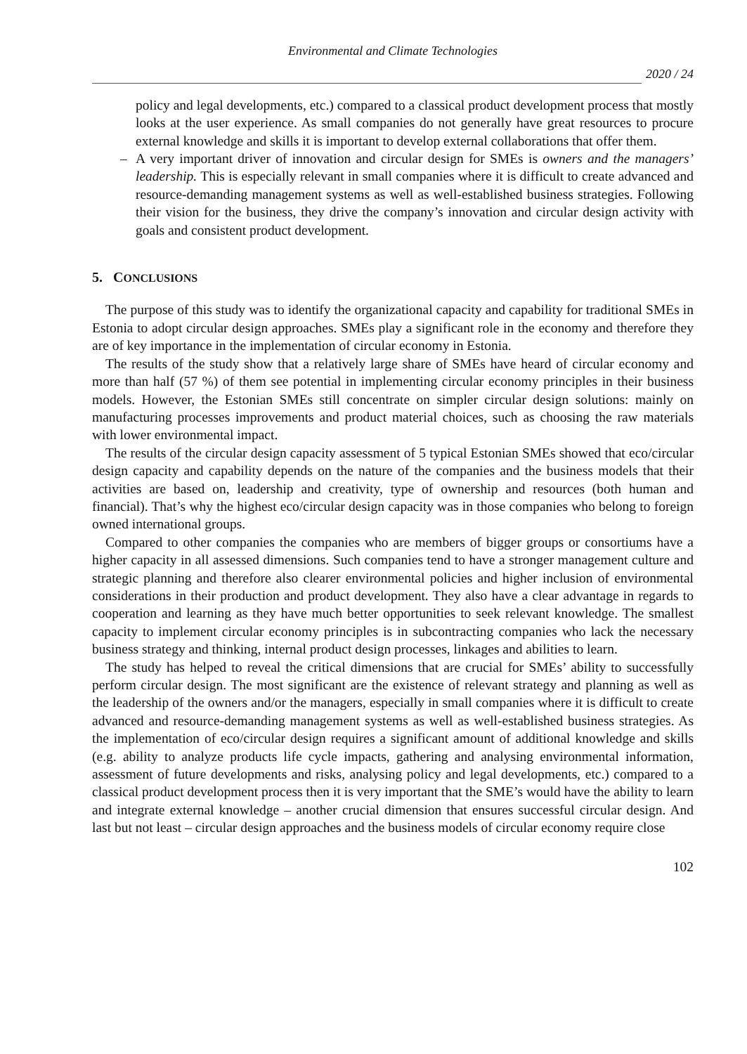Environmental and Climate Technologies
2020 / 24
policy and legal developments, etc.) compared to a classical product development process that mostly looks at the user experience. As small companies do not generally have great resources to procure external knowledge and skills it is important to develop external collaborations that offer them.
– A very important driver of innovation and circular design for SMEs is owners and the managers’ leadership. This is especially relevant in small companies where it is difficult to create advanced and resource-demanding management systems as well as well-established business strategies. Following their vision for the business, they drive the company’s innovation and circular design activity with goals and consistent product development.
5. CONCLUSIONS
The purpose of this study was to identify the organizational capacity and capability for traditional SMEs in Estonia to adopt circular design approaches. SMEs play a significant role in the economy and therefore they are of key importance in the implementation of circular economy in Estonia.
The results of the study show that a relatively large share of SMEs have heard of circular economy and more than half (57 %) of them see potential in implementing circular economy principles in their business models. However, the Estonian SMEs still concentrate on simpler circular design solutions: mainly on manufacturing processes improvements and product material choices, such as choosing the raw materials with lower environmental impact.
The results of the circular design capacity assessment of 5 typical Estonian SMEs showed that eco/circular design capacity and capability depends on the nature of the companies and the business models that their activities are based on, leadership and creativity, type of ownership and resources (both human and financial). That’s why the highest eco/circular design capacity was in those companies who belong to foreign owned international groups.
Compared to other companies the companies who are members of bigger groups or consortiums have a higher capacity in all assessed dimensions. Such companies tend to have a stronger management culture and strategic planning and therefore also clearer environmental policies and higher inclusion of environmental considerations in their production and product development. They also have a clear advantage in regards to cooperation and learning as they have much better opportunities to seek relevant knowledge. The smallest capacity to implement circular economy principles is in subcontracting companies who lack the necessary business strategy and thinking, internal product design processes, linkages and abilities to learn.
The study has helped to reveal the critical dimensions that are crucial for SMEs’ ability to successfully perform circular design. The most significant are the existence of relevant strategy and planning as well as the leadership of the owners and/or the managers, especially in small companies where it is difficult to create advanced and resource-demanding management systems as well as well-established business strategies. As the implementation of eco/circular design requires a significant amount of additional knowledge and skills (e.g. ability to analyze products life cycle impacts, gathering and analysing environmental information, assessment of future developments and risks, analysing policy and legal developments, etc.) compared to a classical product development process then it is very important that the SME’s would have the ability to learn and integrate external knowledge – another crucial dimension that ensures successful circular design. And last but not least – circular design approaches and the business models of circular economy require close
102